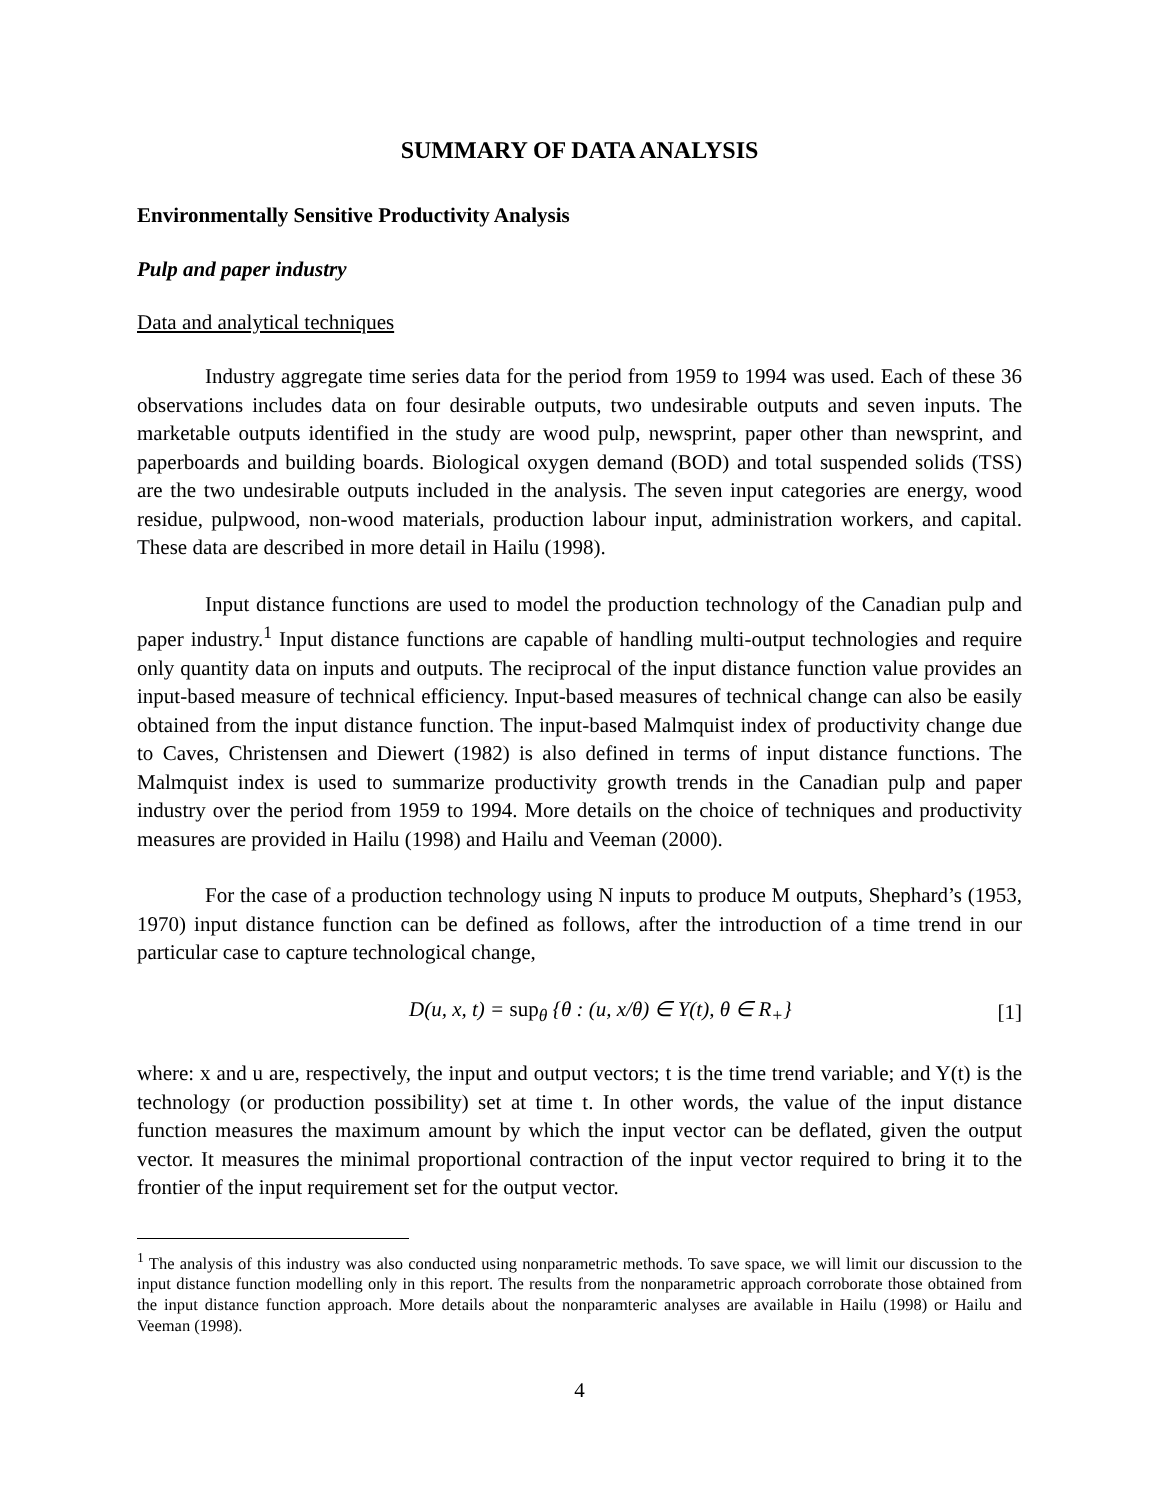SUMMARY OF DATA ANALYSIS
Environmentally Sensitive Productivity Analysis
Pulp and paper industry
Data and analytical techniques
Industry aggregate time series data for the period from 1959 to 1994 was used. Each of these 36 observations includes data on four desirable outputs, two undesirable outputs and seven inputs. The marketable outputs identified in the study are wood pulp, newsprint, paper other than newsprint, and paperboards and building boards. Biological oxygen demand (BOD) and total suspended solids (TSS) are the two undesirable outputs included in the analysis. The seven input categories are energy, wood residue, pulpwood, non-wood materials, production labour input, administration workers, and capital. These data are described in more detail in Hailu (1998).
Input distance functions are used to model the production technology of the Canadian pulp and paper industry.<sup>1</sup> Input distance functions are capable of handling multi-output technologies and require only quantity data on inputs and outputs. The reciprocal of the input distance function value provides an input-based measure of technical efficiency. Input-based measures of technical change can also be easily obtained from the input distance function. The input-based Malmquist index of productivity change due to Caves, Christensen and Diewert (1982) is also defined in terms of input distance functions. The Malmquist index is used to summarize productivity growth trends in the Canadian pulp and paper industry over the period from 1959 to 1994. More details on the choice of techniques and productivity measures are provided in Hailu (1998) and Hailu and Veeman (2000).
For the case of a production technology using N inputs to produce M outputs, Shephard’s (1953, 1970) input distance function can be defined as follows, after the introduction of a time trend in our particular case to capture technological change,
D(u, x, t) = sup<sub>θ</sub> {θ : (u, x/θ) ∈ Y(t), θ ∈ R<sub>+</sub>} [1]
where: x and u are, respectively, the input and output vectors; t is the time trend variable; and Y(t) is the technology (or production possibility) set at time t. In other words, the value of the input distance function measures the maximum amount by which the input vector can be deflated, given the output vector. It measures the minimal proportional contraction of the input vector required to bring it to the frontier of the input requirement set for the output vector.
<sup>1</sup> The analysis of this industry was also conducted using nonparametric methods. To save space, we will limit our discussion to the input distance function modelling only in this report. The results from the nonparametric approach corroborate those obtained from the input distance function approach. More details about the nonparamteric analyses are available in Hailu (1998) or Hailu and Veeman (1998).
4